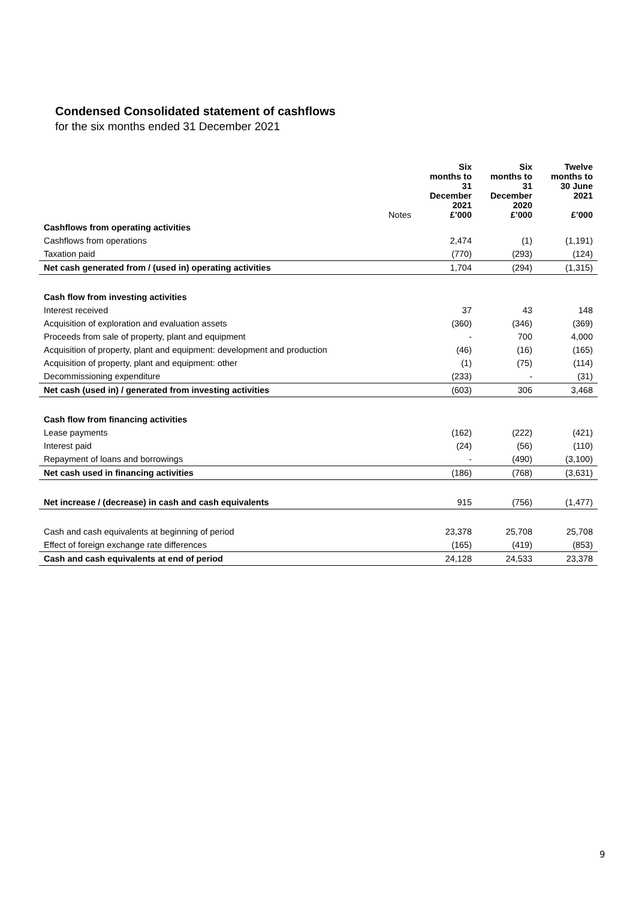Condensed Consolidated statement of cashflows
for the six months ended 31 December 2021
| | Notes | Six months to 31 December 2021 £’000 | Six months to 31 December 2020 £’000 | Twelve months to 30 June 2021 £’000 |
| --- | --- | --- | --- | --- |
| Cashflows from operating activities | | | | |
| Cashflows from operations | | 2,474 | (1) | (1,191) |
| Taxation paid | | (770) | (293) | (124) |
| Net cash generated from / (used in) operating activities | | 1,704 | (294) | (1,315) |
| Cash flow from investing activities | | | | |
| Interest received | | 37 | 43 | 148 |
| Acquisition of exploration and evaluation assets | | (360) | (346) | (369) |
| Proceeds from sale of property, plant and equipment | | - | 700 | 4,000 |
| Acquisition of property, plant and equipment: development and production | | (46) | (16) | (165) |
| Acquisition of property, plant and equipment: other | | (1) | (75) | (114) |
| Decommissioning expenditure | | (233) | - | (31) |
| Net cash (used in) / generated from investing activities | | (603) | 306 | 3,468 |
| Cash flow from financing activities | | | | |
| Lease payments | | (162) | (222) | (421) |
| Interest paid | | (24) | (56) | (110) |
| Repayment of loans and borrowings | | - | (490) | (3,100) |
| Net cash used in financing activities | | (186) | (768) | (3,631) |
| Net increase / (decrease) in cash and cash equivalents | | 915 | (756) | (1,477) |
| Cash and cash equivalents at beginning of period | | 23,378 | 25,708 | 25,708 |
| Effect of foreign exchange rate differences | | (165) | (419) | (853) |
| Cash and cash equivalents at end of period | | 24,128 | 24,533 | 23,378 |
9